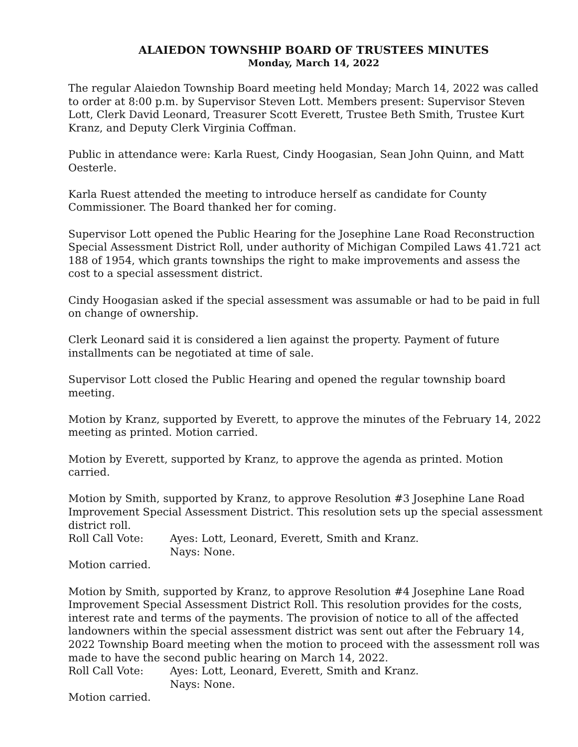ALAIEDON TOWNSHIP BOARD OF TRUSTEES MINUTES
Monday, March 14, 2022
The regular Alaiedon Township Board meeting held Monday; March 14, 2022 was called to order at 8:00 p.m. by Supervisor Steven Lott. Members present: Supervisor Steven Lott, Clerk David Leonard, Treasurer Scott Everett, Trustee Beth Smith, Trustee Kurt Kranz, and Deputy Clerk Virginia Coffman.
Public in attendance were: Karla Ruest, Cindy Hoogasian, Sean John Quinn, and Matt Oesterle.
Karla Ruest attended the meeting to introduce herself as candidate for County Commissioner. The Board thanked her for coming.
Supervisor Lott opened the Public Hearing for the Josephine Lane Road Reconstruction Special Assessment District Roll, under authority of Michigan Compiled Laws 41.721 act 188 of 1954, which grants townships the right to make improvements and assess the cost to a special assessment district.
Cindy Hoogasian asked if the special assessment was assumable or had to be paid in full on change of ownership.
Clerk Leonard said it is considered a lien against the property. Payment of future installments can be negotiated at time of sale.
Supervisor Lott closed the Public Hearing and opened the regular township board meeting.
Motion by Kranz, supported by Everett, to approve the minutes of the February 14, 2022 meeting as printed. Motion carried.
Motion by Everett, supported by Kranz, to approve the agenda as printed. Motion carried.
Motion by Smith, supported by Kranz, to approve Resolution #3 Josephine Lane Road Improvement Special Assessment District. This resolution sets up the special assessment district roll.
Roll Call Vote: Ayes: Lott, Leonard, Everett, Smith and Kranz.
Nays: None.
Motion carried.
Motion by Smith, supported by Kranz, to approve Resolution #4 Josephine Lane Road Improvement Special Assessment District Roll. This resolution provides for the costs, interest rate and terms of the payments. The provision of notice to all of the affected landowners within the special assessment district was sent out after the February 14, 2022 Township Board meeting when the motion to proceed with the assessment roll was made to have the second public hearing on March 14, 2022.
Roll Call Vote: Ayes: Lott, Leonard, Everett, Smith and Kranz.
Nays: None.
Motion carried.